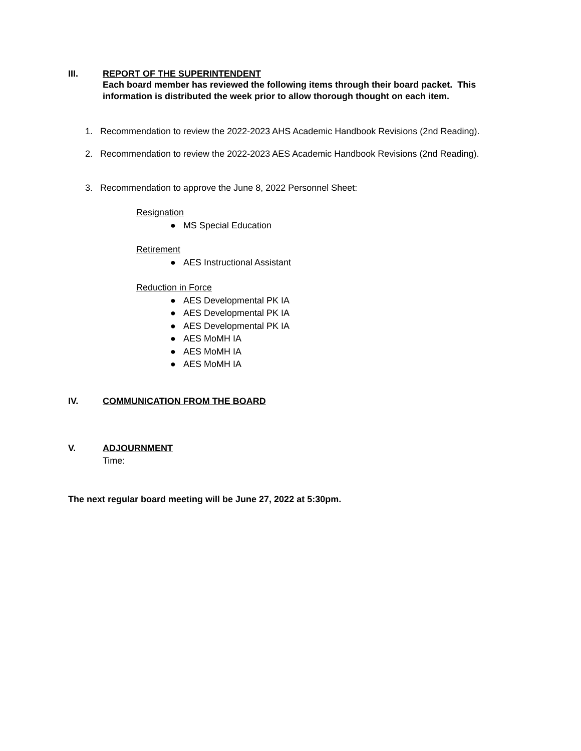III. REPORT OF THE SUPERINTENDENT
Each board member has reviewed the following items through their board packet. This
information is distributed the week prior to allow thorough thought on each item.
1. Recommendation to review the 2022-2023 AHS Academic Handbook Revisions (2nd Reading).
2. Recommendation to review the 2022-2023 AES Academic Handbook Revisions (2nd Reading).
3. Recommendation to approve the June 8, 2022 Personnel Sheet:
Resignation
● MS Special Education
Retirement
● AES Instructional Assistant
Reduction in Force
● AES Developmental PK IA
● AES Developmental PK IA
● AES Developmental PK IA
● AES MoMH IA
● AES MoMH IA
● AES MoMH IA
IV. COMMUNICATION FROM THE BOARD
V. ADJOURNMENT
Time:
The next regular board meeting will be June 27, 2022 at 5:30pm.